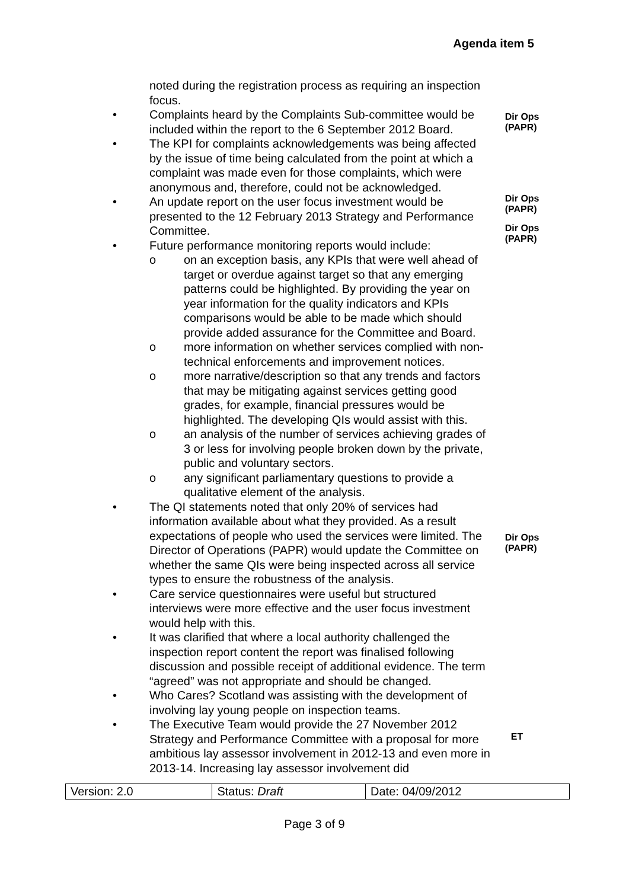Agenda item 5
noted during the registration process as requiring an inspection focus.
• Complaints heard by the Complaints Sub-committee would be included within the report to the 6 September 2012 Board.
• The KPI for complaints acknowledgements was being affected by the issue of time being calculated from the point at which a complaint was made even for those complaints, which were anonymous and, therefore, could not be acknowledged.
• An update report on the user focus investment would be presented to the 12 February 2013 Strategy and Performance Committee.
• Future performance monitoring reports would include:
o on an exception basis, any KPIs that were well ahead of target or overdue against target so that any emerging patterns could be highlighted. By providing the year on year information for the quality indicators and KPIs comparisons would be able to be made which should provide added assurance for the Committee and Board.
o more information on whether services complied with non-technical enforcements and improvement notices.
o more narrative/description so that any trends and factors that may be mitigating against services getting good grades, for example, financial pressures would be highlighted. The developing QIs would assist with this.
o an analysis of the number of services achieving grades of 3 or less for involving people broken down by the private, public and voluntary sectors.
o any significant parliamentary questions to provide a qualitative element of the analysis.
• The QI statements noted that only 20% of services had information available about what they provided. As a result expectations of people who used the services were limited. The Director of Operations (PAPR) would update the Committee on whether the same QIs were being inspected across all service types to ensure the robustness of the analysis.
• Care service questionnaires were useful but structured interviews were more effective and the user focus investment would help with this.
• It was clarified that where a local authority challenged the inspection report content the report was finalised following discussion and possible receipt of additional evidence. The term “agreed” was not appropriate and should be changed.
• Who Cares? Scotland was assisting with the development of involving lay young people on inspection teams.
• The Executive Team would provide the 27 November 2012 Strategy and Performance Committee with a proposal for more ambitious lay assessor involvement in 2012-13 and even more in 2013-14. Increasing lay assessor involvement did
Dir Ops
(PAPR)
Dir Ops
(PAPR)
Dir Ops
(PAPR)
Dir Ops
(PAPR)
ET
| Version: 2.0 | Status: Draft | Date: 04/09/2012 |
Page 3 of 9